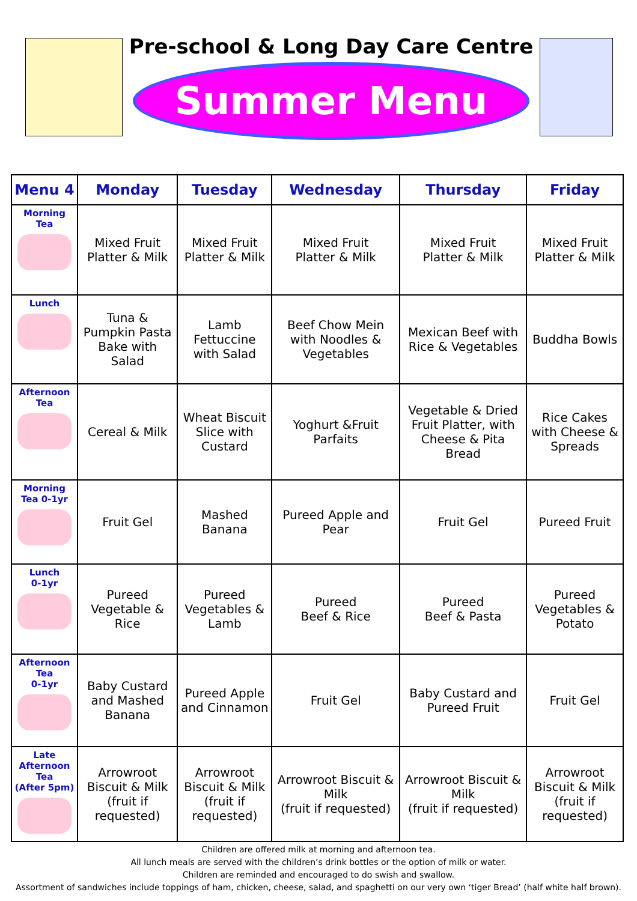Pre-school & Long Day Care Centre
Summer Menu
| Menu 4 | Monday | Tuesday | Wednesday | Thursday | Friday |
| --- | --- | --- | --- | --- | --- |
| Morning Tea | Mixed Fruit Platter & Milk | Mixed Fruit Platter & Milk | Mixed Fruit Platter & Milk | Mixed Fruit Platter & Milk | Mixed Fruit Platter & Milk |
| Lunch | Tuna & Pumpkin Pasta Bake with Salad | Lamb Fettuccine with Salad | Beef Chow Mein with Noodles & Vegetables | Mexican Beef with Rice & Vegetables | Buddha Bowls |
| Afternoon Tea | Cereal & Milk | Wheat Biscuit Slice with Custard | Yoghurt &Fruit Parfaits | Vegetable & Dried Fruit Platter, with Cheese & Pita Bread | Rice Cakes with Cheese & Spreads |
| Morning Tea 0-1yr | Fruit Gel | Mashed Banana | Pureed Apple and Pear | Fruit Gel | Pureed Fruit |
| Lunch 0-1yr | Pureed Vegetable & Rice | Pureed Vegetables & Lamb | Pureed Beef & Rice | Pureed Beef & Pasta | Pureed Vegetables & Potato |
| Afternoon Tea 0-1yr | Baby Custard and Mashed Banana | Pureed Apple and Cinnamon | Fruit Gel | Baby Custard and Pureed Fruit | Fruit Gel |
| Late Afternoon Tea (After 5pm) | Arrowroot Biscuit & Milk (fruit if requested) | Arrowroot Biscuit & Milk (fruit if requested) | Arrowroot Biscuit & Milk (fruit if requested) | Arrowroot Biscuit & Milk (fruit if requested) | Arrowroot Biscuit & Milk (fruit if requested) |
Children are offered milk at morning and afternoon tea.
All lunch meals are served with the children’s drink bottles or the option of milk or water.
Children are reminded and encouraged to do swish and swallow.
Assortment of sandwiches include toppings of ham, chicken, cheese, salad, and spaghetti on our very own ‘tiger Bread’ (half white half brown).